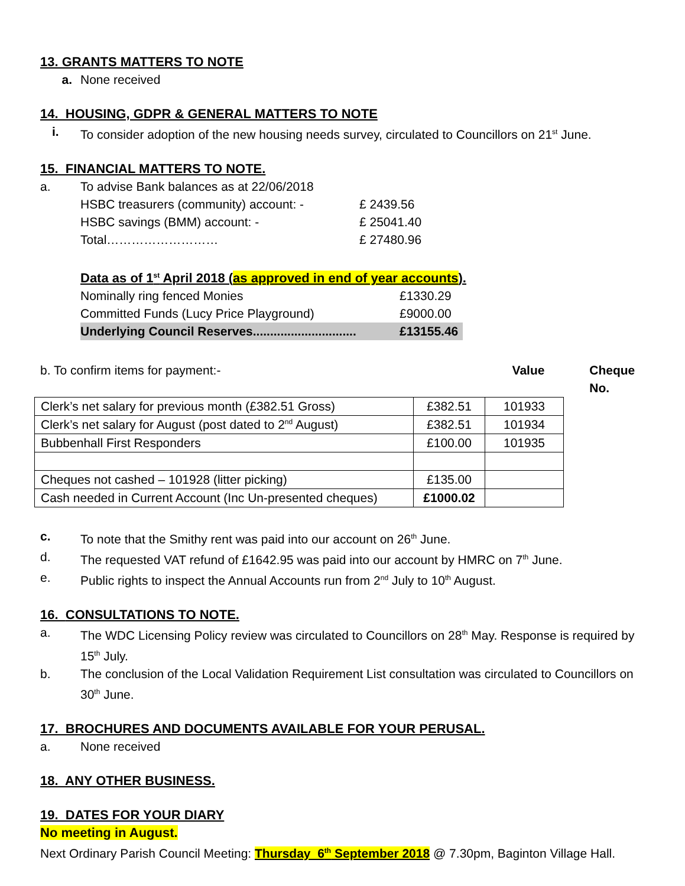13. GRANTS MATTERS TO NOTE
a. None received
14. HOUSING, GDPR & GENERAL MATTERS TO NOTE
i. To consider adoption of the new housing needs survey, circulated to Councillors on 21<sup>st</sup> June.
15. FINANCIAL MATTERS TO NOTE.
a. To advise Bank balances as at 22/06/2018
HSBC treasurers (community) account: - £ 2439.56
HSBC savings (BMM) account: - £ 25041.40
Total……………………… £ 27480.96
Data as of 1<sup>st</sup> April 2018 (as approved in end of year accounts).
Nominally ring fenced Monies £1330.29
Committed Funds (Lucy Price Playground) £9000.00
Underlying Council Reserves.............................. £13155.46
b. To confirm items for payment:- Value Cheque No.
| Clerk’s net salary for previous month (£382.51 Gross) | £382.51 | 101933 |
| Clerk’s net salary for August (post dated to 2<sup>nd</sup> August) | £382.51 | 101934 |
| Bubbenhall First Responders | £100.00 | 101935 |
| Cheques not cashed – 101928 (litter picking) | £135.00 | |
| Cash needed in Current Account (Inc Un-presented cheques) | £1000.02 | |
c. To note that the Smithy rent was paid into our account on 26<sup>th</sup> June.
d. The requested VAT refund of £1642.95 was paid into our account by HMRC on 7<sup>th</sup> June.
e. Public rights to inspect the Annual Accounts run from 2<sup>nd</sup> July to 10<sup>th</sup> August.
16. CONSULTATIONS TO NOTE.
a. The WDC Licensing Policy review was circulated to Councillors on 28<sup>th</sup> May. Response is required by 15<sup>th</sup> July.
b. The conclusion of the Local Validation Requirement List consultation was circulated to Councillors on 30<sup>th</sup> June.
17. BROCHURES AND DOCUMENTS AVAILABLE FOR YOUR PERUSAL.
a. None received
18. ANY OTHER BUSINESS.
19. DATES FOR YOUR DIARY
No meeting in August.
Next Ordinary Parish Council Meeting: Thursday 6<sup>th</sup> September 2018 @ 7.30pm, Baginton Village Hall.